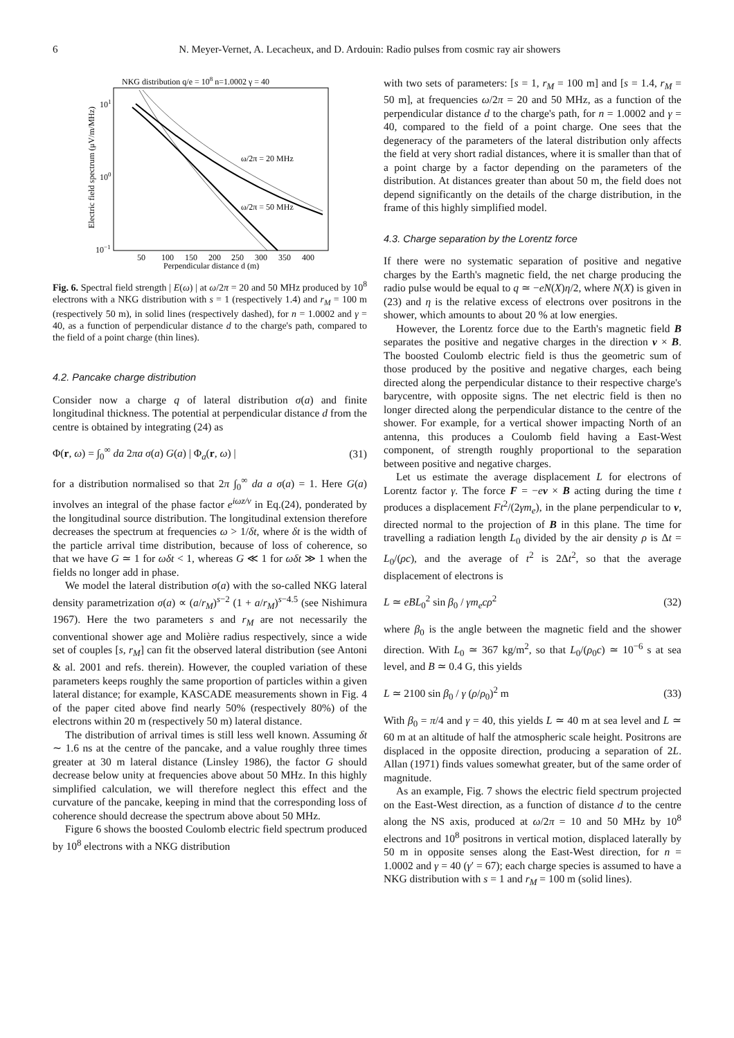6 N. Meyer-Vernet, A. Lecacheux, and D. Ardouin: Radio pulses from cosmic ray air showers
NKG distribution q/e = 108 n=1.0002 γ = 40
ω/2π = 20 MHz
ω/2π = 50 MHz
101
100
10−1
50
100
150
200
250
300
350
400
Perpendicular distance d (m)
Electric field spectrum (μV/m/MHz)
Fig. 6. Spectral field strength | E(ω) | at ω/2π = 20 and 50 MHz produced by 10<sup>8</sup> electrons with a NKG distribution with s = 1 (respectively 1.4) and r<sub>M</sub> = 100 m (respectively 50 m), in solid lines (respectively dashed), for n = 1.0002 and γ = 40, as a function of perpendicular distance d to the charge's path, compared to the field of a point charge (thin lines).
4.2. Pancake charge distribution
Consider now a charge q of lateral distribution σ(a) and finite longitudinal thickness. The potential at perpendicular distance d from the centre is obtained by integrating (24) as
Φ(r, ω) = ∫<sub>0</sub><sup>∞</sup> da 2πa σ(a) G(a) | Φ<sub>a</sub>(r, ω) | (31)
for a distribution normalised so that 2π ∫<sub>0</sub><sup>∞</sup> da a σ(a) = 1. Here G(a) involves an integral of the phase factor e<sup>iωz/v</sup> in Eq.(24), ponderated by the longitudinal source distribution. The longitudinal extension therefore decreases the spectrum at frequencies ω > 1/δt, where δt is the width of the particle arrival time distribution, because of loss of coherence, so that we have G ≃ 1 for ωδt < 1, whereas G ≪ 1 for ωδt ≫ 1 when the fields no longer add in phase.
We model the lateral distribution σ(a) with the so-called NKG lateral density parametrization σ(a) ∝ (a/r<sub>M</sub>)<sup>s−2</sup> (1 + a/r<sub>M</sub>)<sup>s−4.5</sup> (see Nishimura 1967). Here the two parameters s and r<sub>M</sub> are not necessarily the conventional shower age and Molière radius respectively, since a wide set of couples [s, r<sub>M</sub>] can fit the observed lateral distribution (see Antoni & al. 2001 and refs. therein). However, the coupled variation of these parameters keeps roughly the same proportion of particles within a given lateral distance; for example, KASCADE measurements shown in Fig. 4 of the paper cited above find nearly 50% (respectively 80%) of the electrons within 20 m (respectively 50 m) lateral distance.
The distribution of arrival times is still less well known. Assuming δt ∼ 1.6 ns at the centre of the pancake, and a value roughly three times greater at 30 m lateral distance (Linsley 1986), the factor G should decrease below unity at frequencies above about 50 MHz. In this highly simplified calculation, we will therefore neglect this effect and the curvature of the pancake, keeping in mind that the corresponding loss of coherence should decrease the spectrum above about 50 MHz.
Figure 6 shows the boosted Coulomb electric field spectrum produced by 10<sup>8</sup> electrons with a NKG distribution
with two sets of parameters: [s = 1, r<sub>M</sub> = 100 m] and [s = 1.4, r<sub>M</sub> = 50 m], at frequencies ω/2π = 20 and 50 MHz, as a function of the perpendicular distance d to the charge's path, for n = 1.0002 and γ = 40, compared to the field of a point charge. One sees that the degeneracy of the parameters of the lateral distribution only affects the field at very short radial distances, where it is smaller than that of a point charge by a factor depending on the parameters of the distribution. At distances greater than about 50 m, the field does not depend significantly on the details of the charge distribution, in the frame of this highly simplified model.
4.3. Charge separation by the Lorentz force
If there were no systematic separation of positive and negative charges by the Earth's magnetic field, the net charge producing the radio pulse would be equal to q ≃ −eN(X)η/2, where N(X) is given in (23) and η is the relative excess of electrons over positrons in the shower, which amounts to about 20 % at low energies.
However, the Lorentz force due to the Earth's magnetic field B separates the positive and negative charges in the direction v × B. The boosted Coulomb electric field is thus the geometric sum of those produced by the positive and negative charges, each being directed along the perpendicular distance to their respective charge's barycentre, with opposite signs. The net electric field is then no longer directed along the perpendicular distance to the centre of the shower. For example, for a vertical shower impacting North of an antenna, this produces a Coulomb field having a East-West component, of strength roughly proportional to the separation between positive and negative charges.
Let us estimate the average displacement L for electrons of Lorentz factor γ. The force F = −ev × B acting during the time t produces a displacement Ft<sup>2</sup>/(2γm<sub>e</sub>), in the plane perpendicular to v, directed normal to the projection of B in this plane. The time for travelling a radiation length L<sub>0</sub> divided by the air density ρ is Δt = L<sub>0</sub>/(ρc), and the average of t<sup>2</sup> is 2Δt<sup>2</sup>, so that the average displacement of electrons is
L ≃ eBL<sub>0</sub><sup>2</sup> sin β<sub>0</sub> / γm<sub>e</sub>cρ<sup>2</sup> (32)
where β<sub>0</sub> is the angle between the magnetic field and the shower direction. With L<sub>0</sub> ≃ 367 kg/m<sup>2</sup>, so that L<sub>0</sub>/(ρ<sub>0</sub>c) ≃ 10<sup>−6</sup> s at sea level, and B ≃ 0.4 G, this yields
L ≃ 2100 sin β<sub>0</sub> / γ (ρ/ρ<sub>0</sub>)<sup>2</sup> m (33)
With β<sub>0</sub> = π/4 and γ = 40, this yields L ≃ 40 m at sea level and L ≃ 60 m at an altitude of half the atmospheric scale height. Positrons are displaced in the opposite direction, producing a separation of 2L. Allan (1971) finds values somewhat greater, but of the same order of magnitude.
As an example, Fig. 7 shows the electric field spectrum projected on the East-West direction, as a function of distance d to the centre along the NS axis, produced at ω/2π = 10 and 50 MHz by 10<sup>8</sup> electrons and 10<sup>8</sup> positrons in vertical motion, displaced laterally by 50 m in opposite senses along the East-West direction, for n = 1.0002 and γ = 40 (γ′ = 67); each charge species is assumed to have a NKG distribution with s = 1 and r<sub>M</sub> = 100 m (solid lines).